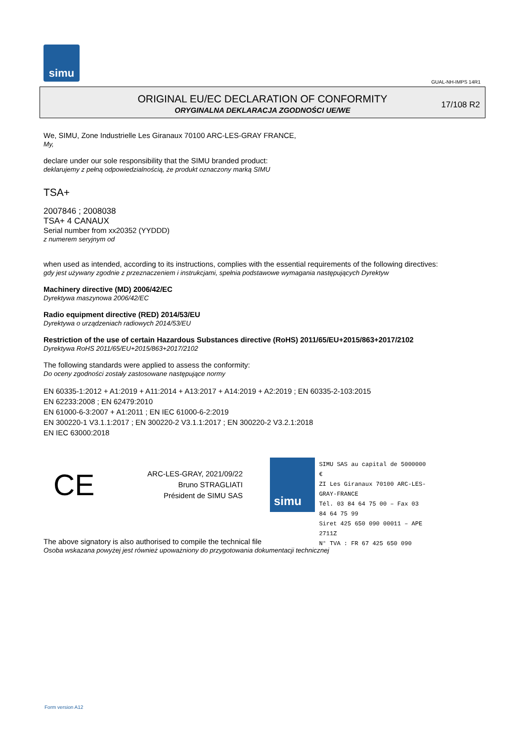simu
GUAL-NH-IMPS 14R1
ORIGINAL EU/EC DECLARATION OF CONFORMITY
ORYGINALNA DEKLARACJA ZGODNOŚCI UE/WE
17/108 R2
We, SIMU, Zone Industrielle Les Giranaux 70100 ARC-LES-GRAY FRANCE,
My,
declare under our sole responsibility that the SIMU branded product:
deklarujemy z pełną odpowiedzialnością, że produkt oznaczony marką SIMU
TSA+
2007846 ; 2008038
TSA+ 4 CANAUX
Serial number from xx20352 (YYDDD)
z numerem seryjnym od
when used as intended, according to its instructions, complies with the essential requirements of the following directives:
gdy jest używany zgodnie z przeznaczeniem i instrukcjami, spełnia podstawowe wymagania następujących Dyrektyw
Machinery directive (MD) 2006/42/EC
Dyrektywa maszynowa 2006/42/EC
Radio equipment directive (RED) 2014/53/EU
Dyrektywa o urządzeniach radiowych 2014/53/EU
Restriction of the use of certain Hazardous Substances directive (RoHS) 2011/65/EU+2015/863+2017/2102
Dyrektywa RoHS 2011/65/EU+2015/863+2017/2102
The following standards were applied to assess the conformity:
Do oceny zgodności zostały zastosowane następujące normy
EN 60335-1:2012 + A1:2019 + A11:2014 + A13:2017 + A14:2019 + A2:2019 ; EN 60335-2-103:2015
EN 62233:2008 ; EN 62479:2010
EN 61000-6-3:2007 + A1:2011 ; EN IEC 61000-6-2:2019
EN 300220-1 V3.1.1:2017 ; EN 300220-2 V3.1.1:2017 ; EN 300220-2 V3.2.1:2018
EN IEC 63000:2018
CE
ARC-LES-GRAY, 2021/09/22
Bruno STRAGLIATI
Président de SIMU SAS
simu
SIMU SAS au capital de 5000000 €
ZI Les Giranaux 70100 ARC-LES-GRAY-FRANCE
Tél. 03 84 64 75 00 – Fax 03 84 64 75 99
Siret 425 650 090 00011 – APE 2711Z
N° TVA : FR 67 425 650 090
The above signatory is also authorised to compile the technical file
Osoba wskazana powyżej jest również upoważniony do przygotowania dokumentacji technicznej
Form version A12